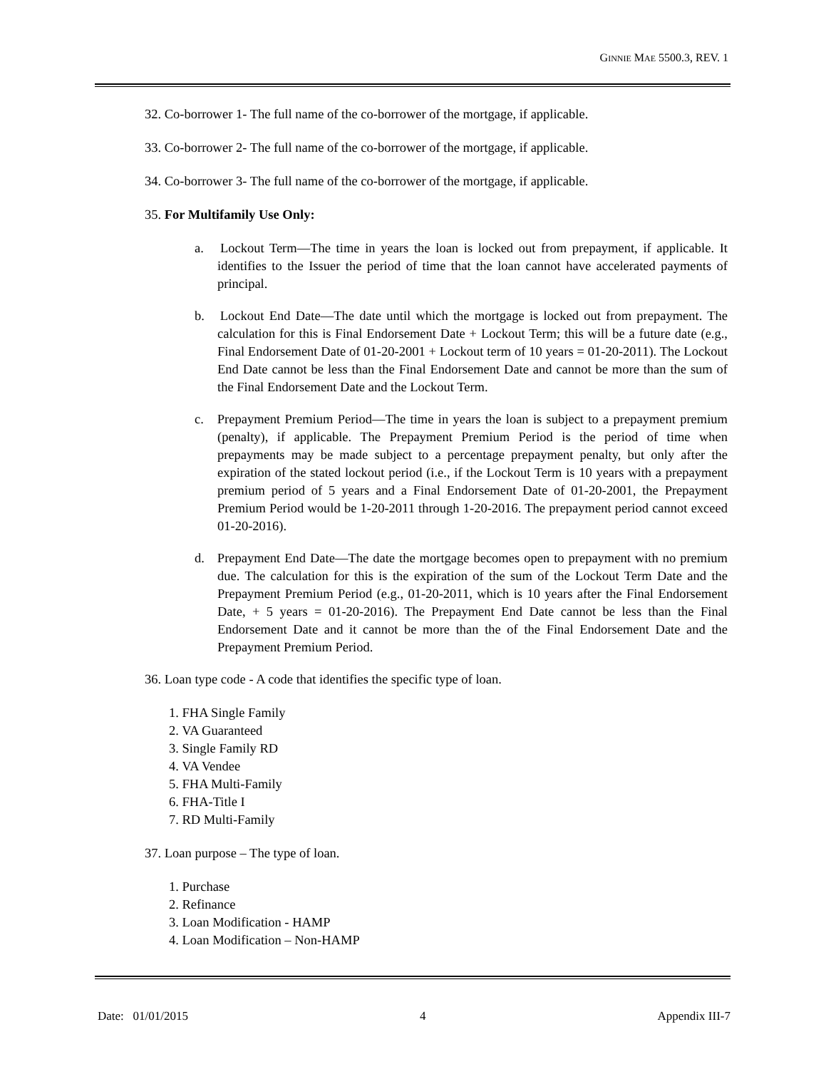GINNIE MAE 5500.3, REV. 1
32. Co-borrower 1- The full name of the co-borrower of the mortgage, if applicable.
33. Co-borrower 2- The full name of the co-borrower of the mortgage, if applicable.
34. Co-borrower 3- The full name of the co-borrower of the mortgage, if applicable.
35. For Multifamily Use Only:
a. Lockout Term—The time in years the loan is locked out from prepayment, if applicable. It identifies to the Issuer the period of time that the loan cannot have accelerated payments of principal.
b. Lockout End Date—The date until which the mortgage is locked out from prepayment. The calculation for this is Final Endorsement Date + Lockout Term; this will be a future date (e.g., Final Endorsement Date of 01-20-2001 + Lockout term of 10 years = 01-20-2011). The Lockout End Date cannot be less than the Final Endorsement Date and cannot be more than the sum of the Final Endorsement Date and the Lockout Term.
c. Prepayment Premium Period—The time in years the loan is subject to a prepayment premium (penalty), if applicable. The Prepayment Premium Period is the period of time when prepayments may be made subject to a percentage prepayment penalty, but only after the expiration of the stated lockout period (i.e., if the Lockout Term is 10 years with a prepayment premium period of 5 years and a Final Endorsement Date of 01-20-2001, the Prepayment Premium Period would be 1-20-2011 through 1-20-2016. The prepayment period cannot exceed 01-20-2016).
d. Prepayment End Date—The date the mortgage becomes open to prepayment with no premium due. The calculation for this is the expiration of the sum of the Lockout Term Date and the Prepayment Premium Period (e.g., 01-20-2011, which is 10 years after the Final Endorsement Date, + 5 years = 01-20-2016). The Prepayment End Date cannot be less than the Final Endorsement Date and it cannot be more than the of the Final Endorsement Date and the Prepayment Premium Period.
36. Loan type code - A code that identifies the specific type of loan.
1. FHA Single Family
2. VA Guaranteed
3. Single Family RD
4. VA Vendee
5. FHA Multi-Family
6. FHA-Title I
7. RD Multi-Family
37. Loan purpose – The type of loan.
1. Purchase
2. Refinance
3. Loan Modification - HAMP
4. Loan Modification – Non-HAMP
Date: 01/01/2015 4 Appendix III-7